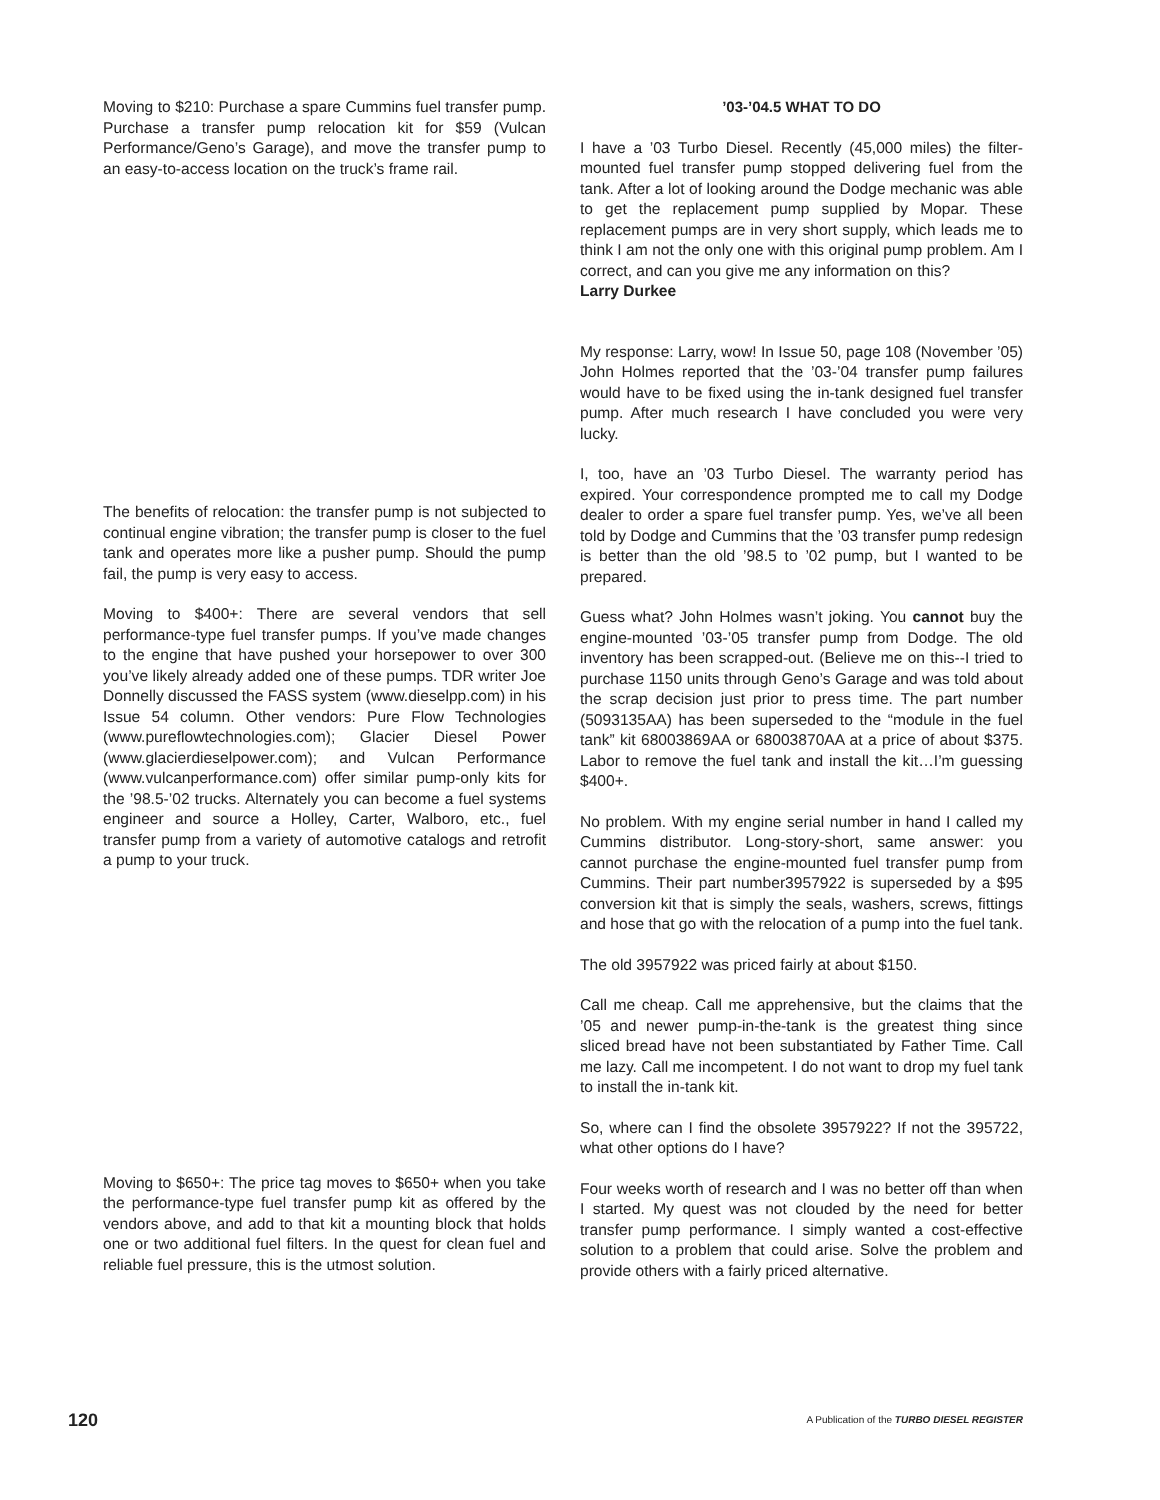Moving to $210: Purchase a spare Cummins fuel transfer pump. Purchase a transfer pump relocation kit for $59 (Vulcan Performance/Geno’s Garage), and move the transfer pump to an easy-to-access location on the truck’s frame rail.
The benefits of relocation: the transfer pump is not subjected to continual engine vibration; the transfer pump is closer to the fuel tank and operates more like a pusher pump. Should the pump fail, the pump is very easy to access.
Moving to $400+: There are several vendors that sell performance-type fuel transfer pumps. If you’ve made changes to the engine that have pushed your horsepower to over 300 you’ve likely already added one of these pumps. TDR writer Joe Donnelly discussed the FASS system (www.dieselpp.com) in his Issue 54 column. Other vendors: Pure Flow Technologies (www.pureflowtechnologies.com); Glacier Diesel Power (www.glacierdieselpower.com); and Vulcan Performance (www.vulcanperformance.com) offer similar pump-only kits for the ’98.5-’02 trucks. Alternately you can become a fuel systems engineer and source a Holley, Carter, Walboro, etc., fuel transfer pump from a variety of automotive catalogs and retrofit a pump to your truck.
Moving to $650+: The price tag moves to $650+ when you take the performance-type fuel transfer pump kit as offered by the vendors above, and add to that kit a mounting block that holds one or two additional fuel filters. In the quest for clean fuel and reliable fuel pressure, this is the utmost solution.
’03-’04.5 WHAT TO DO
I have a ’03 Turbo Diesel. Recently (45,000 miles) the filter-mounted fuel transfer pump stopped delivering fuel from the tank. After a lot of looking around the Dodge mechanic was able to get the replacement pump supplied by Mopar. These replacement pumps are in very short supply, which leads me to think I am not the only one with this original pump problem. Am I correct, and can you give me any information on this?
Larry Durkee
My response: Larry, wow! In Issue 50, page 108 (November ’05) John Holmes reported that the ’03-’04 transfer pump failures would have to be fixed using the in-tank designed fuel transfer pump. After much research I have concluded you were very lucky.
I, too, have an ’03 Turbo Diesel. The warranty period has expired. Your correspondence prompted me to call my Dodge dealer to order a spare fuel transfer pump. Yes, we’ve all been told by Dodge and Cummins that the ’03 transfer pump redesign is better than the old ’98.5 to ’02 pump, but I wanted to be prepared.
Guess what? John Holmes wasn’t joking. You cannot buy the engine-mounted ’03-’05 transfer pump from Dodge. The old inventory has been scrapped-out. (Believe me on this--I tried to purchase 1150 units through Geno’s Garage and was told about the scrap decision just prior to press time. The part number (5093135AA) has been superseded to the “module in the fuel tank” kit 68003869AA or 68003870AA at a price of about $375. Labor to remove the fuel tank and install the kit…I’m guessing $400+.
No problem. With my engine serial number in hand I called my Cummins distributor. Long-story-short, same answer: you cannot purchase the engine-mounted fuel transfer pump from Cummins. Their part number3957922 is superseded by a $95 conversion kit that is simply the seals, washers, screws, fittings and hose that go with the relocation of a pump into the fuel tank.
The old 3957922 was priced fairly at about $150.
Call me cheap. Call me apprehensive, but the claims that the ’05 and newer pump-in-the-tank is the greatest thing since sliced bread have not been substantiated by Father Time. Call me lazy. Call me incompetent. I do not want to drop my fuel tank to install the in-tank kit.
So, where can I find the obsolete 3957922? If not the 395722, what other options do I have?
Four weeks worth of research and I was no better off than when I started. My quest was not clouded by the need for better transfer pump performance. I simply wanted a cost-effective solution to a problem that could arise. Solve the problem and provide others with a fairly priced alternative.
120 A Publication of the TURBO DIESEL REGISTER